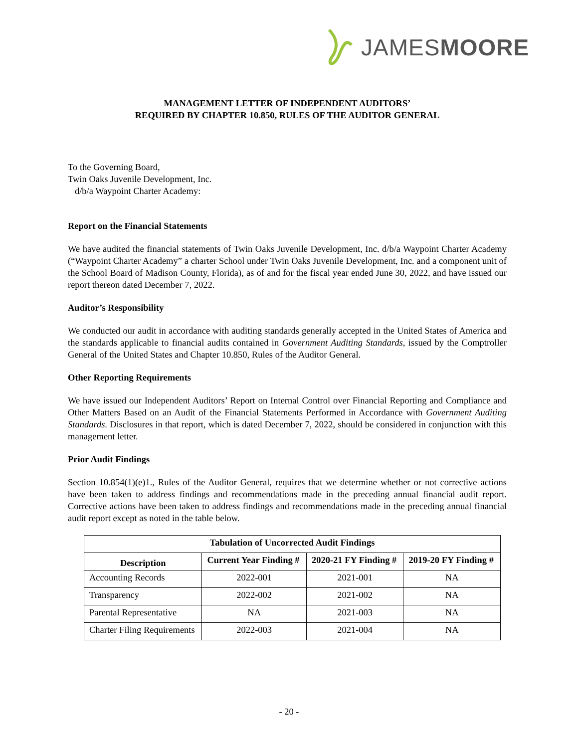JAMESMOORE
MANAGEMENT LETTER OF INDEPENDENT AUDITORS’
REQUIRED BY CHAPTER 10.850, RULES OF THE AUDITOR GENERAL
To the Governing Board,
Twin Oaks Juvenile Development, Inc.
d/b/a Waypoint Charter Academy:
Report on the Financial Statements
We have audited the financial statements of Twin Oaks Juvenile Development, Inc. d/b/a Waypoint Charter Academy (“Waypoint Charter Academy” a charter School under Twin Oaks Juvenile Development, Inc. and a component unit of the School Board of Madison County, Florida), as of and for the fiscal year ended June 30, 2022, and have issued our report thereon dated December 7, 2022.
Auditor’s Responsibility
We conducted our audit in accordance with auditing standards generally accepted in the United States of America and the standards applicable to financial audits contained in Government Auditing Standards, issued by the Comptroller General of the United States and Chapter 10.850, Rules of the Auditor General.
Other Reporting Requirements
We have issued our Independent Auditors’ Report on Internal Control over Financial Reporting and Compliance and Other Matters Based on an Audit of the Financial Statements Performed in Accordance with Government Auditing Standards. Disclosures in that report, which is dated December 7, 2022, should be considered in conjunction with this management letter.
Prior Audit Findings
Section 10.854(1)(e)1., Rules of the Auditor General, requires that we determine whether or not corrective actions have been taken to address findings and recommendations made in the preceding annual financial audit report. Corrective actions have been taken to address findings and recommendations made in the preceding annual financial audit report except as noted in the table below.
| Tabulation of Uncorrected Audit Findings | | | |
| --- | --- | --- | --- |
| Description | Current Year Finding # | 2020-21 FY Finding # | 2019-20 FY Finding # |
| Accounting Records | 2022-001 | 2021-001 | NA |
| Transparency | 2022-002 | 2021-002 | NA |
| Parental Representative | NA | 2021-003 | NA |
| Charter Filing Requirements | 2022-003 | 2021-004 | NA |
- 20 -